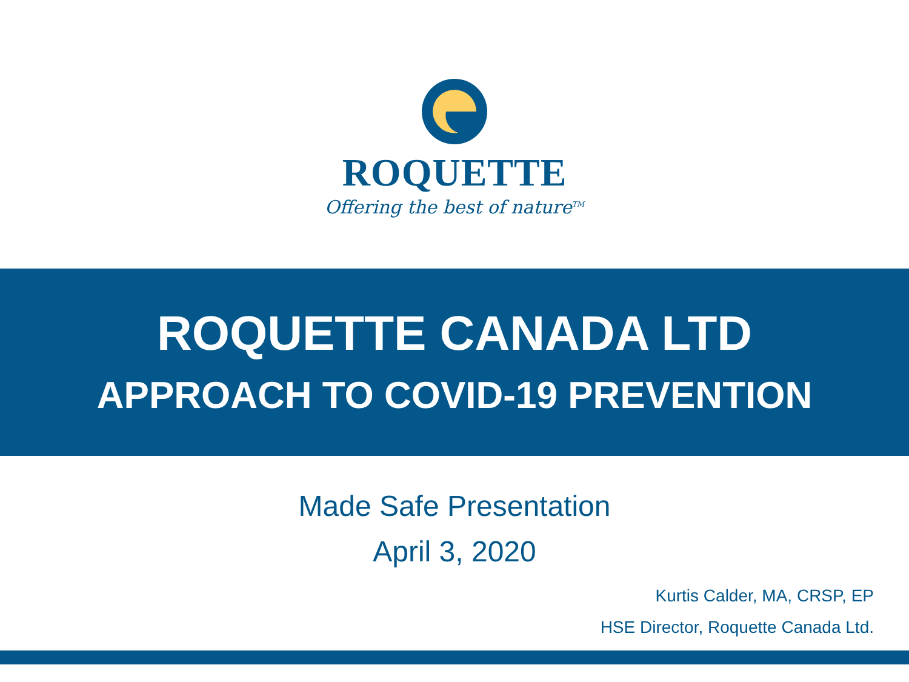ROQUETTE
Offering the best of nature<sup>TM</sup>
ROQUETTE CANADA LTD
APPROACH TO COVID-19 PREVENTION
Made Safe Presentation
April 3, 2020
Kurtis Calder, MA, CRSP, EP
HSE Director, Roquette Canada Ltd.